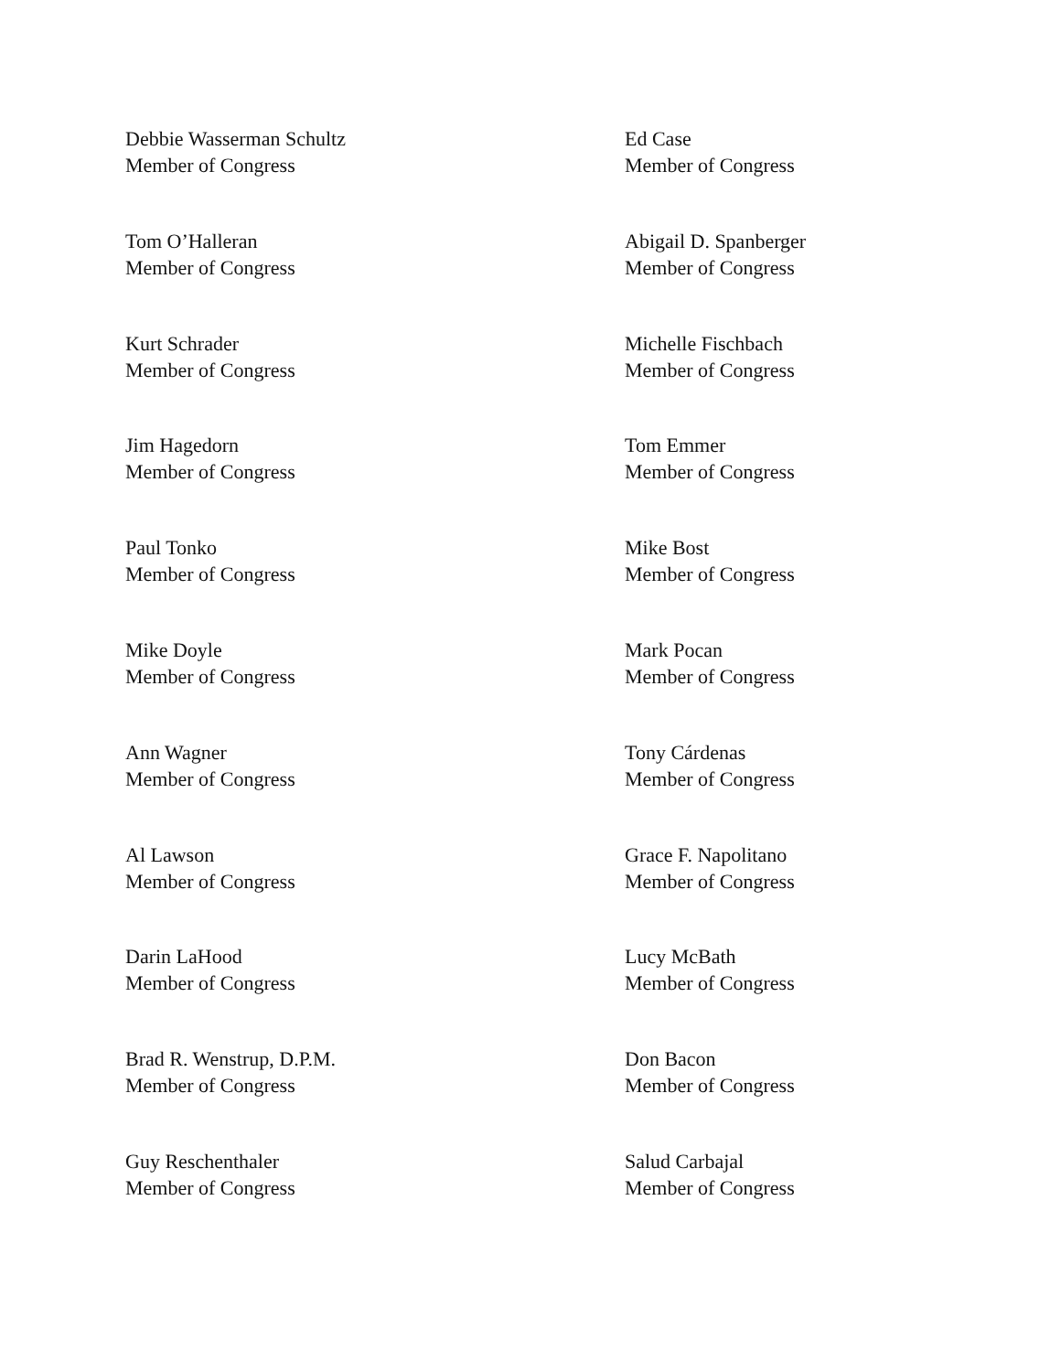Debbie Wasserman Schultz
Member of Congress
Ed Case
Member of Congress
Tom O’Halleran
Member of Congress
Abigail D. Spanberger
Member of Congress
Kurt Schrader
Member of Congress
Michelle Fischbach
Member of Congress
Jim Hagedorn
Member of Congress
Tom Emmer
Member of Congress
Paul Tonko
Member of Congress
Mike Bost
Member of Congress
Mike Doyle
Member of Congress
Mark Pocan
Member of Congress
Ann Wagner
Member of Congress
Tony Cárdenas
Member of Congress
Al Lawson
Member of Congress
Grace F. Napolitano
Member of Congress
Darin LaHood
Member of Congress
Lucy McBath
Member of Congress
Brad R. Wenstrup, D.P.M.
Member of Congress
Don Bacon
Member of Congress
Guy Reschenthaler
Member of Congress
Salud Carbajal
Member of Congress